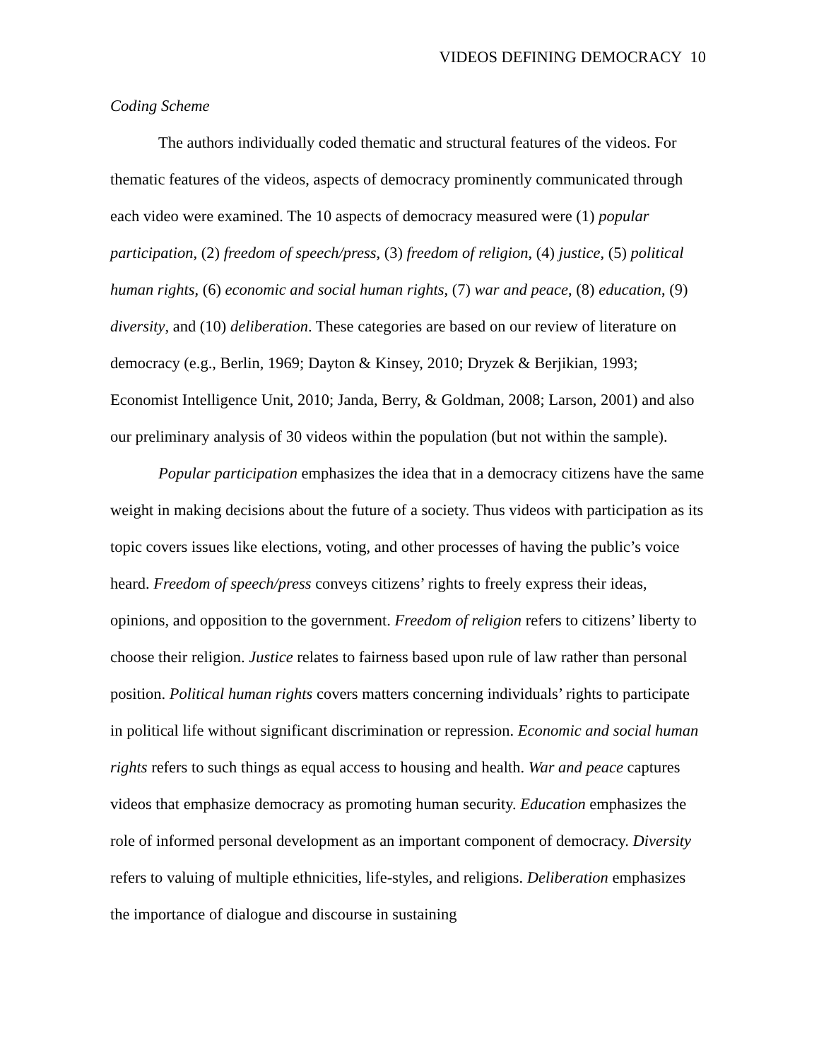VIDEOS DEFINING DEMOCRACY 10
Coding Scheme
The authors individually coded thematic and structural features of the videos. For thematic features of the videos, aspects of democracy prominently communicated through each video were examined. The 10 aspects of democracy measured were (1) popular participation, (2) freedom of speech/press, (3) freedom of religion, (4) justice, (5) political human rights, (6) economic and social human rights, (7) war and peace, (8) education, (9) diversity, and (10) deliberation. These categories are based on our review of literature on democracy (e.g., Berlin, 1969; Dayton & Kinsey, 2010; Dryzek & Berjikian, 1993; Economist Intelligence Unit, 2010; Janda, Berry, & Goldman, 2008; Larson, 2001) and also our preliminary analysis of 30 videos within the population (but not within the sample).
Popular participation emphasizes the idea that in a democracy citizens have the same weight in making decisions about the future of a society. Thus videos with participation as its topic covers issues like elections, voting, and other processes of having the public’s voice heard. Freedom of speech/press conveys citizens’ rights to freely express their ideas, opinions, and opposition to the government. Freedom of religion refers to citizens’ liberty to choose their religion. Justice relates to fairness based upon rule of law rather than personal position. Political human rights covers matters concerning individuals’ rights to participate in political life without significant discrimination or repression. Economic and social human rights refers to such things as equal access to housing and health. War and peace captures videos that emphasize democracy as promoting human security. Education emphasizes the role of informed personal development as an important component of democracy. Diversity refers to valuing of multiple ethnicities, life-styles, and religions. Deliberation emphasizes the importance of dialogue and discourse in sustaining